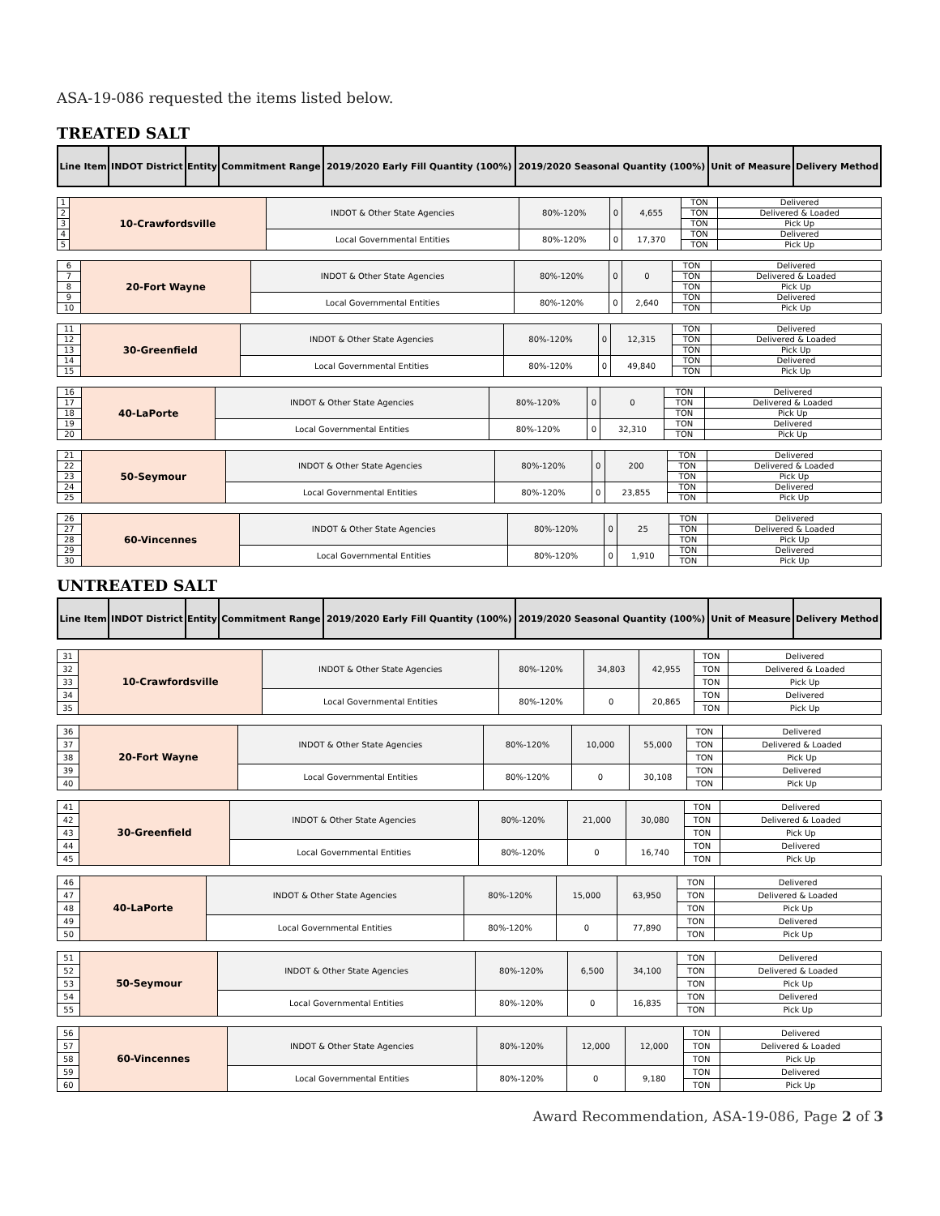ASA-19-086 requested the items listed below.
TREATED SALT
| Line Item | INDOT District | Entity | Commitment Range | 2019/2020 Early Fill Quantity (100%) | 2019/2020 Seasonal Quantity (100%) | Unit of Measure | Delivery Method |
| --- | --- | --- | --- | --- | --- | --- | --- |
| 1 | 10-Crawfordsville | INDOT & Other State Agencies | 80%-120% | 0 | 4,655 | TON | Delivered |
| 2 | | | | | | TON | Delivered & Loaded |
| 3 | | | | | | TON | Pick Up |
| 4 | | Local Governmental Entities | 80%-120% | 0 | 17,370 | TON | Delivered |
| 5 | | | | | | TON | Pick Up |
| 6 | 20-Fort Wayne | INDOT & Other State Agencies | 80%-120% | 0 | 0 | TON | Delivered |
| 7 | | | | | | TON | Delivered & Loaded |
| 8 | | | | | | TON | Pick Up |
| 9 | | Local Governmental Entities | 80%-120% | 0 | 2,640 | TON | Delivered |
| 10 | | | | | | TON | Pick Up |
| 11 | 30-Greenfield | INDOT & Other State Agencies | 80%-120% | 0 | 12,315 | TON | Delivered |
| 12 | | | | | | TON | Delivered & Loaded |
| 13 | | | | | | TON | Pick Up |
| 14 | | Local Governmental Entities | 80%-120% | 0 | 49,840 | TON | Delivered |
| 15 | | | | | | TON | Pick Up |
| 16 | 40-LaPorte | INDOT & Other State Agencies | 80%-120% | 0 | 0 | TON | Delivered |
| 17 | | | | | | TON | Delivered & Loaded |
| 18 | | | | | | TON | Pick Up |
| 19 | | Local Governmental Entities | 80%-120% | 0 | 32,310 | TON | Delivered |
| 20 | | | | | | TON | Pick Up |
| 21 | 50-Seymour | INDOT & Other State Agencies | 80%-120% | 0 | 200 | TON | Delivered |
| 22 | | | | | | TON | Delivered & Loaded |
| 23 | | | | | | TON | Pick Up |
| 24 | | Local Governmental Entities | 80%-120% | 0 | 23,855 | TON | Delivered |
| 25 | | | | | | TON | Pick Up |
| 26 | 60-Vincennes | INDOT & Other State Agencies | 80%-120% | 0 | 25 | TON | Delivered |
| 27 | | | | | | TON | Delivered & Loaded |
| 28 | | | | | | TON | Pick Up |
| 29 | | Local Governmental Entities | 80%-120% | 0 | 1,910 | TON | Delivered |
| 30 | | | | | | TON | Pick Up |
UNTREATED SALT
| Line Item | INDOT District | Entity | Commitment Range | 2019/2020 Early Fill Quantity (100%) | 2019/2020 Seasonal Quantity (100%) | Unit of Measure | Delivery Method |
| --- | --- | --- | --- | --- | --- | --- | --- |
| 31 | 10-Crawfordsville | INDOT & Other State Agencies | 80%-120% | 34,803 | 42,955 | TON | Delivered |
| 32 | | | | | | TON | Delivered & Loaded |
| 33 | | | | | | TON | Pick Up |
| 34 | | Local Governmental Entities | 80%-120% | 0 | 20,865 | TON | Delivered |
| 35 | | | | | | TON | Pick Up |
| 36 | 20-Fort Wayne | INDOT & Other State Agencies | 80%-120% | 10,000 | 55,000 | TON | Delivered |
| 37 | | | | | | TON | Delivered & Loaded |
| 38 | | | | | | TON | Pick Up |
| 39 | | Local Governmental Entities | 80%-120% | 0 | 30,108 | TON | Delivered |
| 40 | | | | | | TON | Pick Up |
| 41 | 30-Greenfield | INDOT & Other State Agencies | 80%-120% | 21,000 | 30,080 | TON | Delivered |
| 42 | | | | | | TON | Delivered & Loaded |
| 43 | | | | | | TON | Pick Up |
| 44 | | Local Governmental Entities | 80%-120% | 0 | 16,740 | TON | Delivered |
| 45 | | | | | | TON | Pick Up |
| 46 | 40-LaPorte | INDOT & Other State Agencies | 80%-120% | 15,000 | 63,950 | TON | Delivered |
| 47 | | | | | | TON | Delivered & Loaded |
| 48 | | | | | | TON | Pick Up |
| 49 | | Local Governmental Entities | 80%-120% | 0 | 77,890 | TON | Delivered |
| 50 | | | | | | TON | Pick Up |
| 51 | 50-Seymour | INDOT & Other State Agencies | 80%-120% | 6,500 | 34,100 | TON | Delivered |
| 52 | | | | | | TON | Delivered & Loaded |
| 53 | | | | | | TON | Pick Up |
| 54 | | Local Governmental Entities | 80%-120% | 0 | 16,835 | TON | Delivered |
| 55 | | | | | | TON | Pick Up |
| 56 | 60-Vincennes | INDOT & Other State Agencies | 80%-120% | 12,000 | 12,000 | TON | Delivered |
| 57 | | | | | | TON | Delivered & Loaded |
| 58 | | | | | | TON | Pick Up |
| 59 | | Local Governmental Entities | 80%-120% | 0 | 9,180 | TON | Delivered |
| 60 | | | | | | TON | Pick Up |
Award Recommendation, ASA-19-086, Page 2 of 3